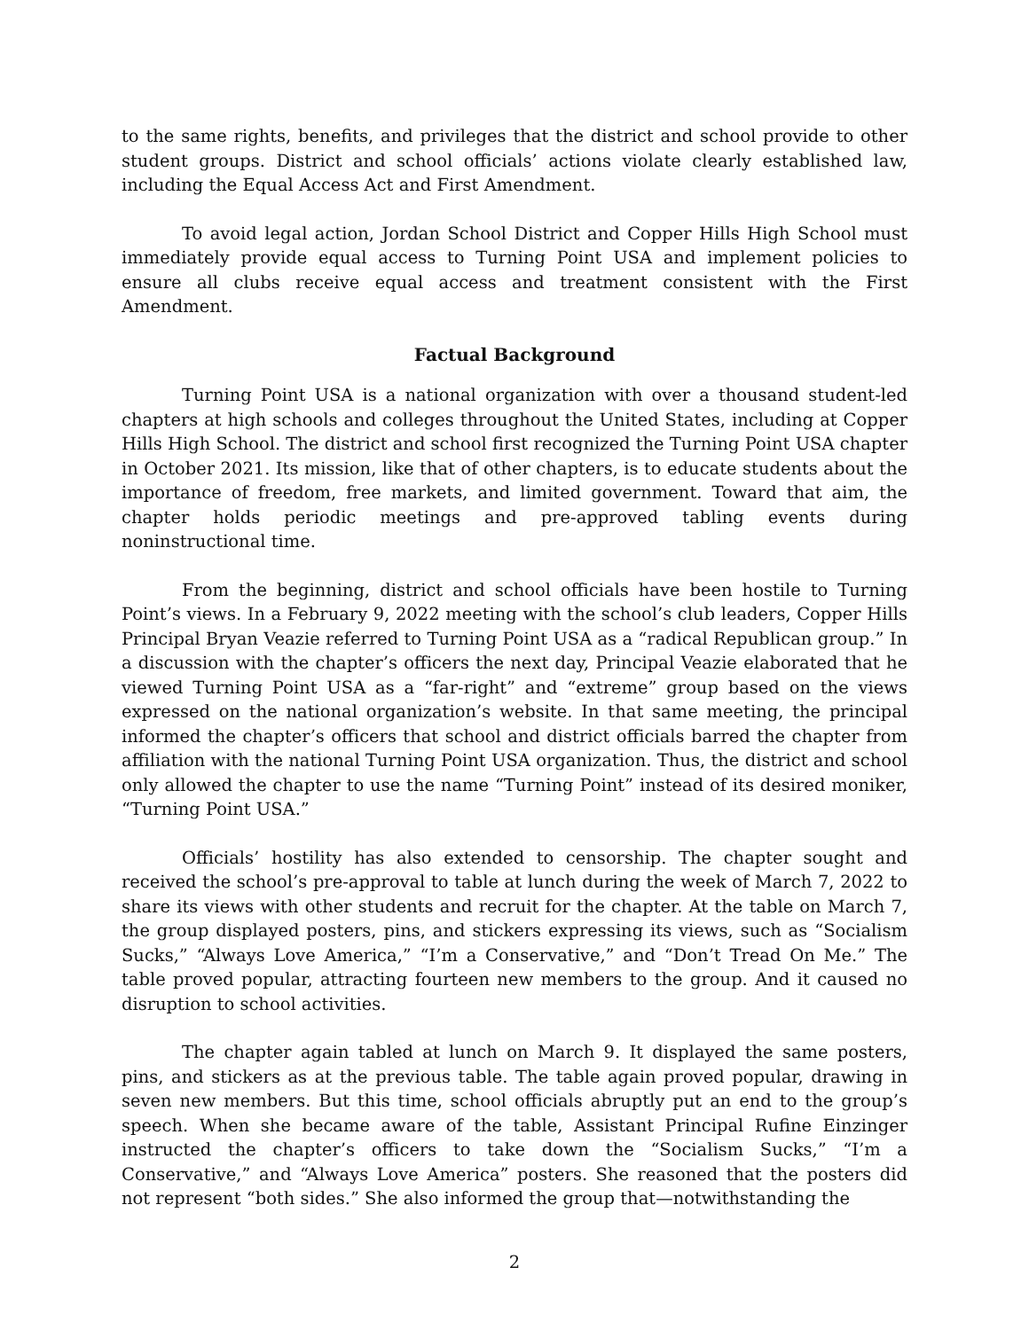to the same rights, benefits, and privileges that the district and school provide to other student groups. District and school officials’ actions violate clearly established law, including the Equal Access Act and First Amendment.
To avoid legal action, Jordan School District and Copper Hills High School must immediately provide equal access to Turning Point USA and implement policies to ensure all clubs receive equal access and treatment consistent with the First Amendment.
Factual Background
Turning Point USA is a national organization with over a thousand student-led chapters at high schools and colleges throughout the United States, including at Copper Hills High School. The district and school first recognized the Turning Point USA chapter in October 2021. Its mission, like that of other chapters, is to educate students about the importance of freedom, free markets, and limited government. Toward that aim, the chapter holds periodic meetings and pre-approved tabling events during noninstructional time.
From the beginning, district and school officials have been hostile to Turning Point’s views. In a February 9, 2022 meeting with the school’s club leaders, Copper Hills Principal Bryan Veazie referred to Turning Point USA as a “radical Republican group.” In a discussion with the chapter’s officers the next day, Principal Veazie elaborated that he viewed Turning Point USA as a “far-right” and “extreme” group based on the views expressed on the national organization’s website. In that same meeting, the principal informed the chapter’s officers that school and district officials barred the chapter from affiliation with the national Turning Point USA organization. Thus, the district and school only allowed the chapter to use the name “Turning Point” instead of its desired moniker, “Turning Point USA.”
Officials’ hostility has also extended to censorship. The chapter sought and received the school’s pre-approval to table at lunch during the week of March 7, 2022 to share its views with other students and recruit for the chapter. At the table on March 7, the group displayed posters, pins, and stickers expressing its views, such as “Socialism Sucks,” “Always Love America,” “I’m a Conservative,” and “Don’t Tread On Me.” The table proved popular, attracting fourteen new members to the group. And it caused no disruption to school activities.
The chapter again tabled at lunch on March 9. It displayed the same posters, pins, and stickers as at the previous table. The table again proved popular, drawing in seven new members. But this time, school officials abruptly put an end to the group’s speech. When she became aware of the table, Assistant Principal Rufine Einzinger instructed the chapter’s officers to take down the “Socialism Sucks,” “I’m a Conservative,” and “Always Love America” posters. She reasoned that the posters did not represent “both sides.” She also informed the group that—notwithstanding the
2